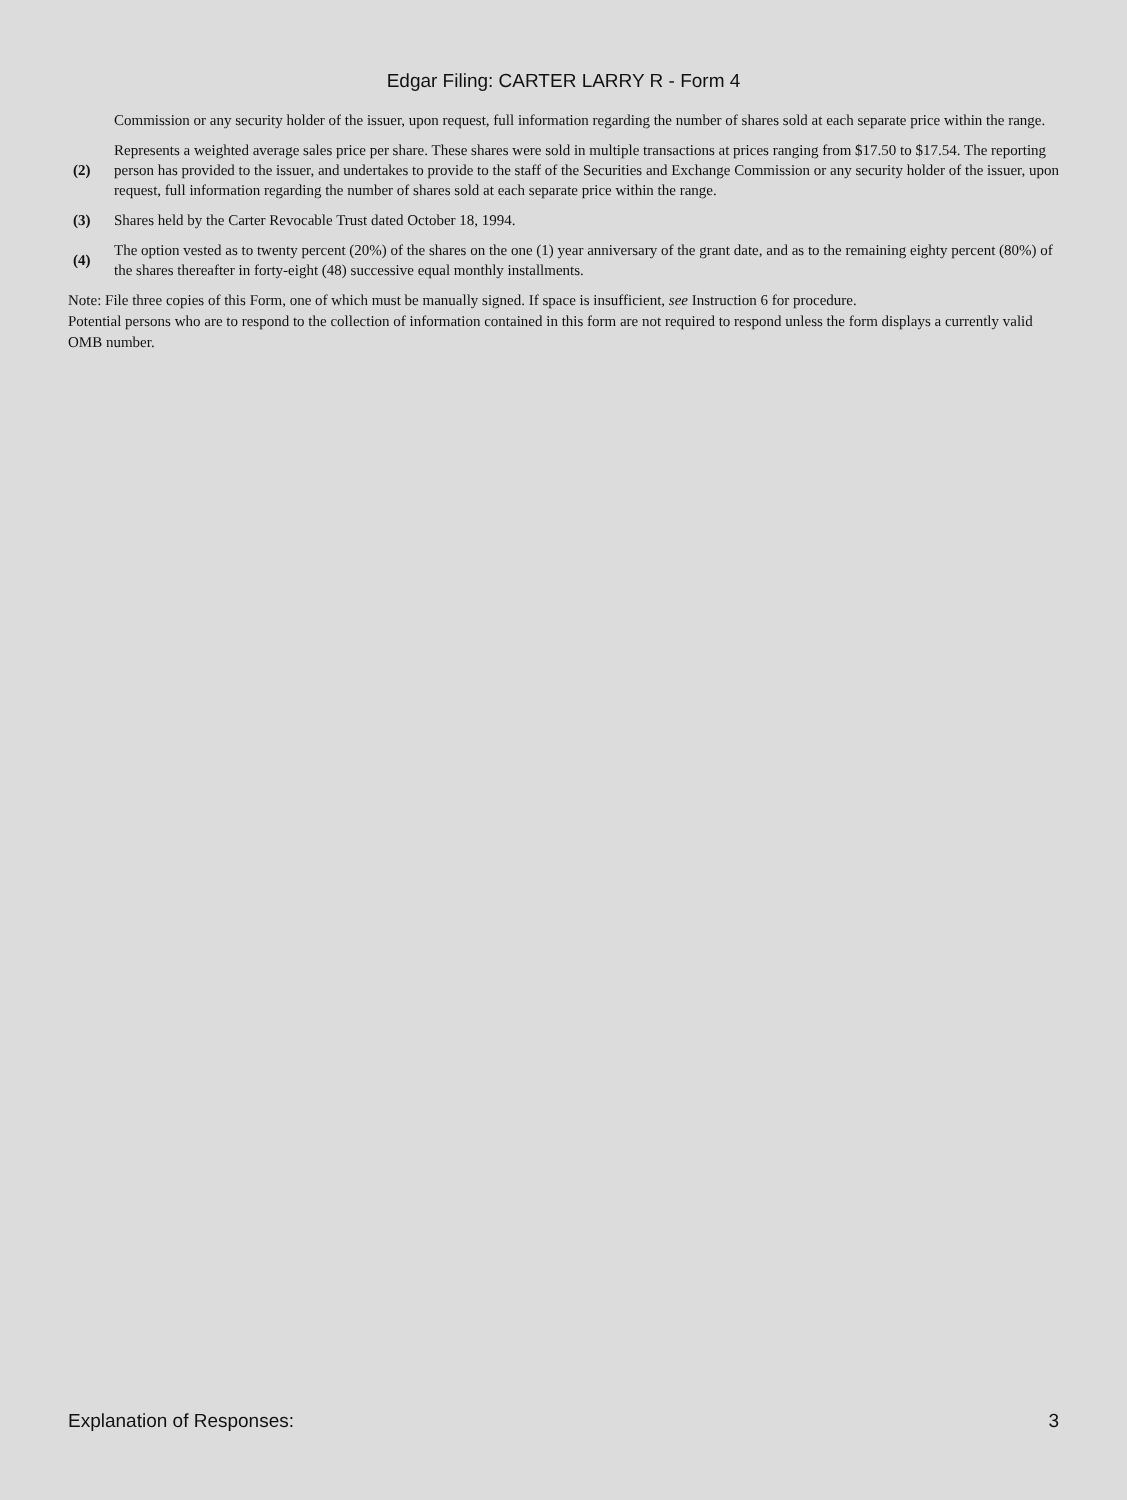Edgar Filing: CARTER LARRY R - Form 4
| | Commission or any security holder of the issuer, upon request, full information regarding the number of shares sold at each separate price within the range. |
| (2) | Represents a weighted average sales price per share. These shares were sold in multiple transactions at prices ranging from $17.50 to $17.54. The reporting person has provided to the issuer, and undertakes to provide to the staff of the Securities and Exchange Commission or any security holder of the issuer, upon request, full information regarding the number of shares sold at each separate price within the range. |
| (3) | Shares held by the Carter Revocable Trust dated October 18, 1994. |
| (4) | The option vested as to twenty percent (20%) of the shares on the one (1) year anniversary of the grant date, and as to the remaining eighty percent (80%) of the shares thereafter in forty-eight (48) successive equal monthly installments. |
Note: File three copies of this Form, one of which must be manually signed. If space is insufficient, see Instruction 6 for procedure.
Potential persons who are to respond to the collection of information contained in this form are not required to respond unless the form displays a currently valid OMB number.
Explanation of Responses: 3